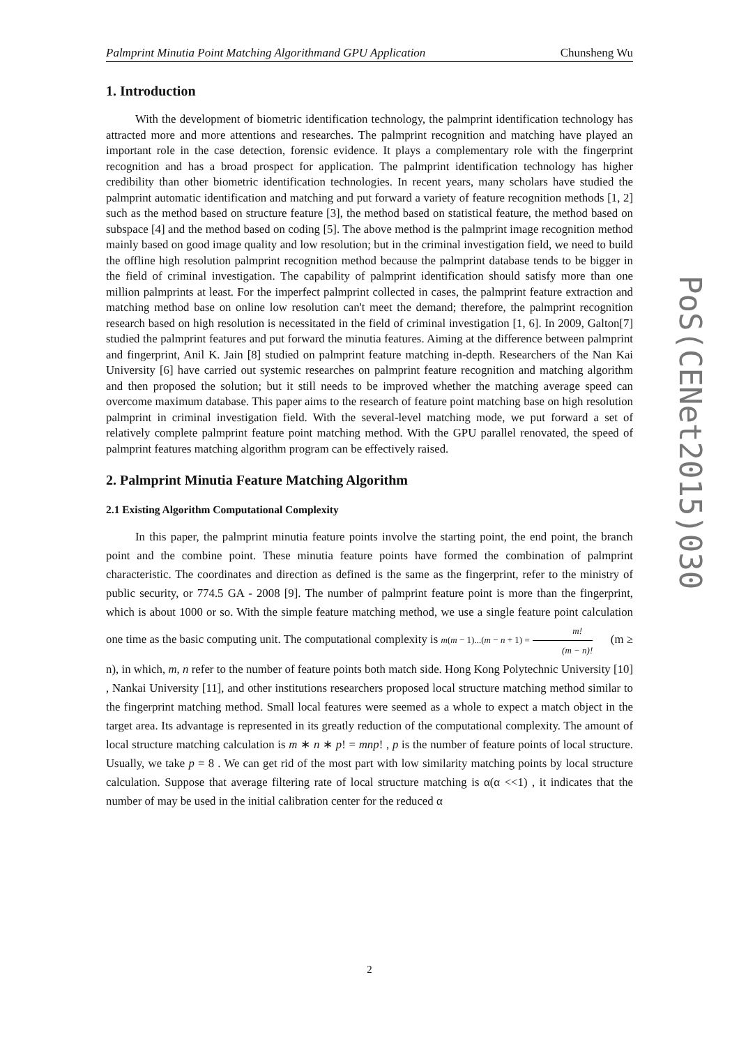Palmprint Minutia Point Matching Algorithmand GPU Application Chunsheng Wu
1. Introduction
With the development of biometric identification technology, the palmprint identification technology has attracted more and more attentions and researches. The palmprint recognition and matching have played an important role in the case detection, forensic evidence. It plays a complementary role with the fingerprint recognition and has a broad prospect for application. The palmprint identification technology has higher credibility than other biometric identification technologies. In recent years, many scholars have studied the palmprint automatic identification and matching and put forward a variety of feature recognition methods [1, 2] such as the method based on structure feature [3], the method based on statistical feature, the method based on subspace [4] and the method based on coding [5]. The above method is the palmprint image recognition method mainly based on good image quality and low resolution; but in the criminal investigation field, we need to build the offline high resolution palmprint recognition method because the palmprint database tends to be bigger in the field of criminal investigation. The capability of palmprint identification should satisfy more than one million palmprints at least. For the imperfect palmprint collected in cases, the palmprint feature extraction and matching method base on online low resolution can't meet the demand; therefore, the palmprint recognition research based on high resolution is necessitated in the field of criminal investigation [1, 6]. In 2009, Galton[7] studied the palmprint features and put forward the minutia features. Aiming at the difference between palmprint and fingerprint, Anil K. Jain [8] studied on palmprint feature matching in-depth. Researchers of the Nan Kai University [6] have carried out systemic researches on palmprint feature recognition and matching algorithm and then proposed the solution; but it still needs to be improved whether the matching average speed can overcome maximum database. This paper aims to the research of feature point matching base on high resolution palmprint in criminal investigation field. With the several-level matching mode, we put forward a set of relatively complete palmprint feature point matching method. With the GPU parallel renovated, the speed of palmprint features matching algorithm program can be effectively raised.
2. Palmprint Minutia Feature Matching Algorithm
2.1 Existing Algorithm Computational Complexity
In this paper, the palmprint minutia feature points involve the starting point, the end point, the branch point and the combine point. These minutia feature points have formed the combination of palmprint characteristic. The coordinates and direction as defined is the same as the fingerprint, refer to the ministry of public security, or 774.5 GA - 2008 [9]. The number of palmprint feature point is more than the fingerprint, which is about 1000 or so. With the simple feature matching method, we use a single feature point calculation one time as the basic computing unit. The computational complexity is m(m − 1)...(m − n + 1) = m! (m − n)! (m ≥ n), in which, m, n refer to the number of feature points both match side. Hong Kong Polytechnic University [10] , Nankai University [11], and other institutions researchers proposed local structure matching method similar to the fingerprint matching method. Small local features were seemed as a whole to expect a match object in the target area. Its advantage is represented in its greatly reduction of the computational complexity. The amount of local structure matching calculation is m ∗ n ∗ p! = mnp! , p is the number of feature points of local structure. Usually, we take p = 8 . We can get rid of the most part with low similarity matching points by local structure calculation. Suppose that average filtering rate of local structure matching is α(α <<1) , it indicates that the number of may be used in the initial calibration center for the reduced α
PoS(CENet2015)030
2